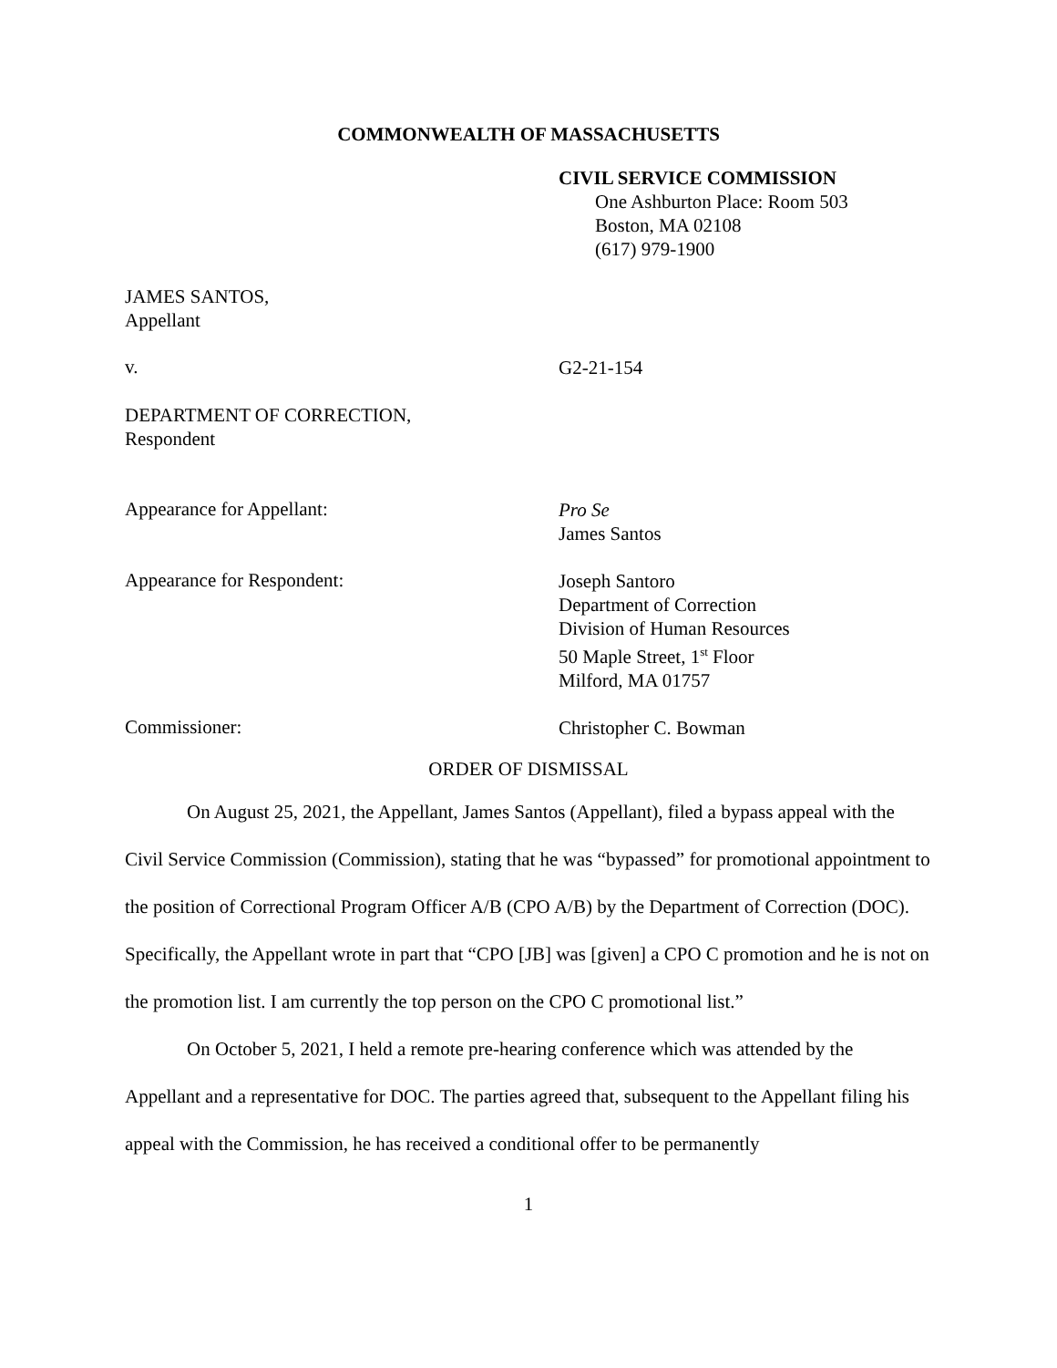COMMONWEALTH OF MASSACHUSETTS
CIVIL SERVICE COMMISSION
One Ashburton Place: Room 503
Boston, MA 02108
(617) 979-1900
JAMES SANTOS,
Appellant
v.
G2-21-154
DEPARTMENT OF CORRECTION,
Respondent
Appearance for Appellant:
Pro Se
James Santos
Appearance for Respondent:
Joseph Santoro
Department of Correction
Division of Human Resources
50 Maple Street, 1<sup>st</sup> Floor
Milford, MA 01757
Commissioner:
Christopher C. Bowman
ORDER OF DISMISSAL
On August 25, 2021, the Appellant, James Santos (Appellant), filed a bypass appeal with the Civil Service Commission (Commission), stating that he was “bypassed” for promotional appointment to the position of Correctional Program Officer A/B (CPO A/B) by the Department of Correction (DOC). Specifically, the Appellant wrote in part that “CPO [JB] was [given] a CPO C promotion and he is not on the promotion list. I am currently the top person on the CPO C promotional list.”
On October 5, 2021, I held a remote pre-hearing conference which was attended by the Appellant and a representative for DOC. The parties agreed that, subsequent to the Appellant filing his appeal with the Commission, he has received a conditional offer to be permanently
1